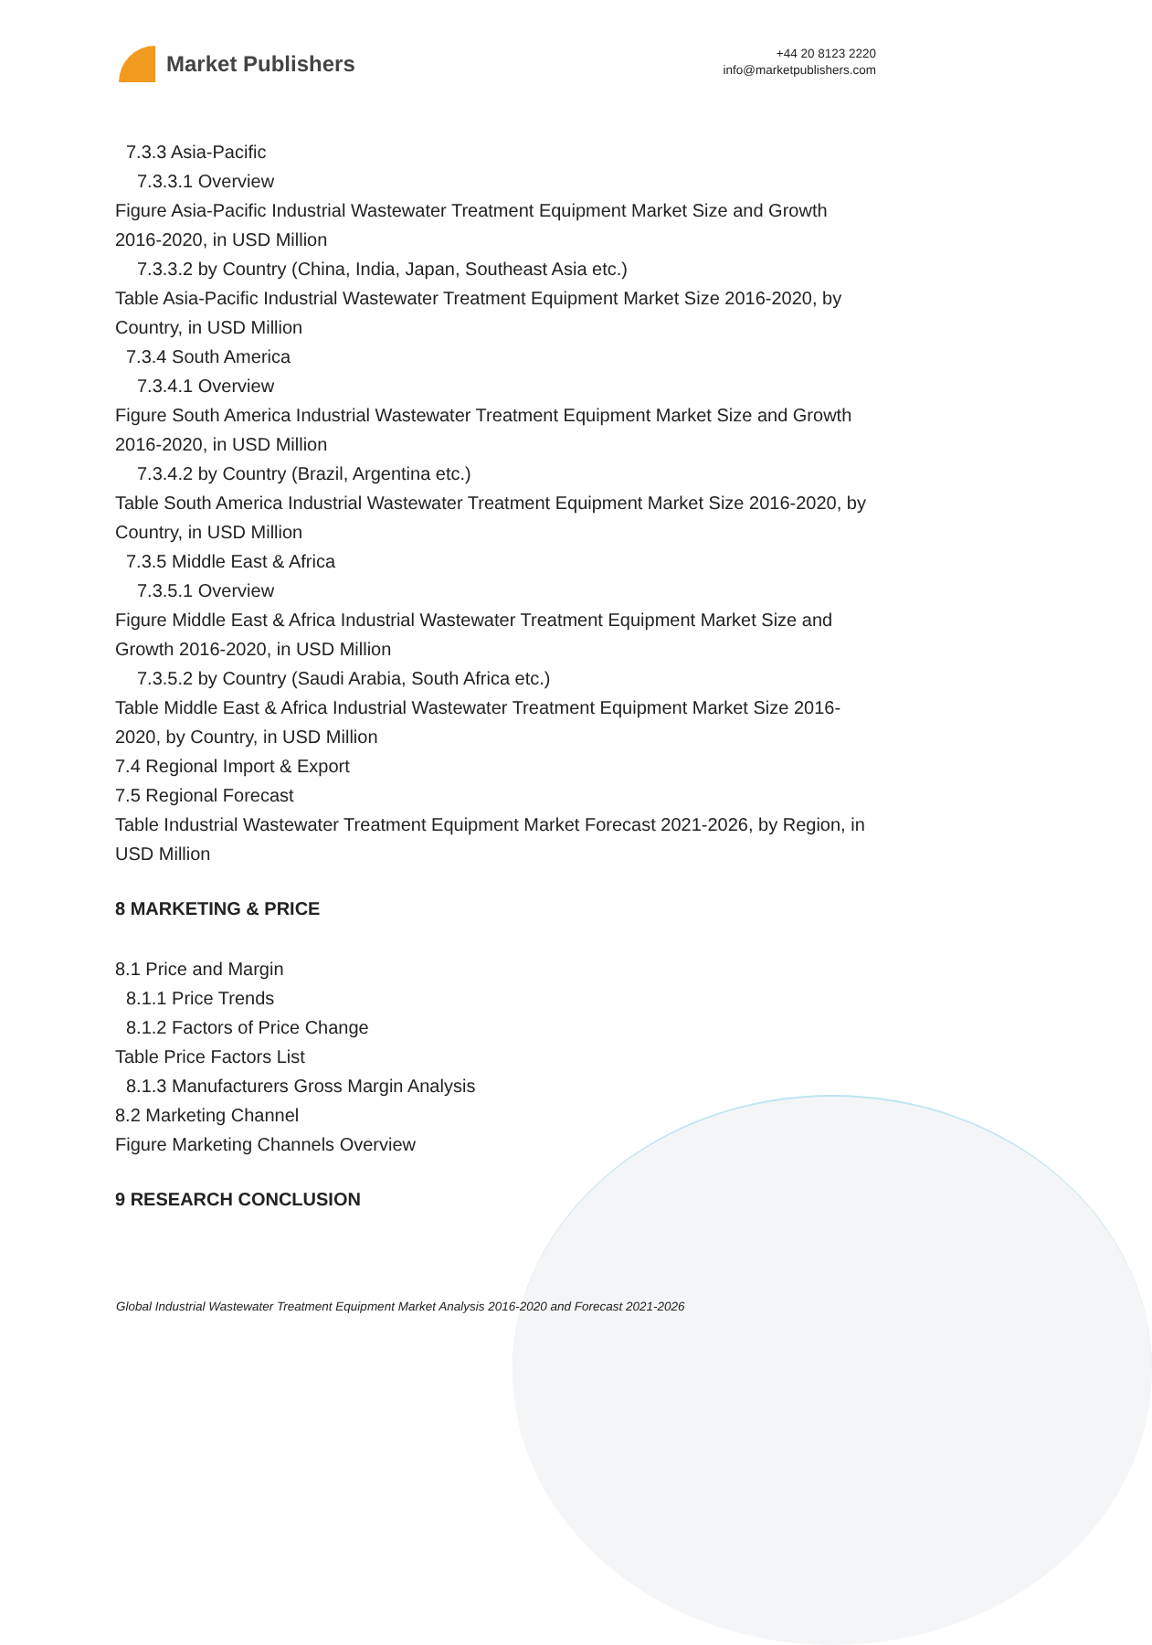Market Publishers
+44 20 8123 2220
info@marketpublishers.com
7.3.3 Asia-Pacific
7.3.3.1 Overview
Figure Asia-Pacific Industrial Wastewater Treatment Equipment Market Size and Growth 2016-2020, in USD Million
7.3.3.2 by Country (China, India, Japan, Southeast Asia etc.)
Table Asia-Pacific Industrial Wastewater Treatment Equipment Market Size 2016-2020, by Country, in USD Million
7.3.4 South America
7.3.4.1 Overview
Figure South America Industrial Wastewater Treatment Equipment Market Size and Growth 2016-2020, in USD Million
7.3.4.2 by Country (Brazil, Argentina etc.)
Table South America Industrial Wastewater Treatment Equipment Market Size 2016-2020, by Country, in USD Million
7.3.5 Middle East & Africa
7.3.5.1 Overview
Figure Middle East & Africa Industrial Wastewater Treatment Equipment Market Size and Growth 2016-2020, in USD Million
7.3.5.2 by Country (Saudi Arabia, South Africa etc.)
Table Middle East & Africa Industrial Wastewater Treatment Equipment Market Size 2016-2020, by Country, in USD Million
7.4 Regional Import & Export
7.5 Regional Forecast
Table Industrial Wastewater Treatment Equipment Market Forecast 2021-2026, by Region, in USD Million
8 MARKETING & PRICE
8.1 Price and Margin
8.1.1 Price Trends
8.1.2 Factors of Price Change
Table Price Factors List
8.1.3 Manufacturers Gross Margin Analysis
8.2 Marketing Channel
Figure Marketing Channels Overview
9 RESEARCH CONCLUSION
Global Industrial Wastewater Treatment Equipment Market Analysis 2016-2020 and Forecast 2021-2026